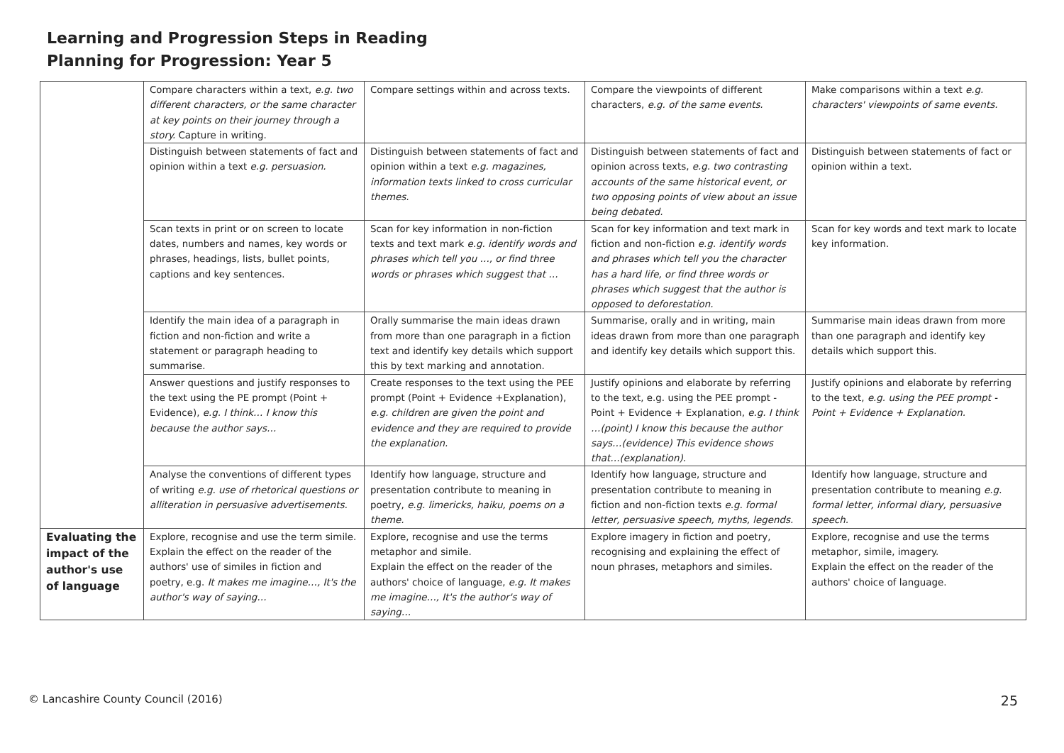Learning and Progression Steps in Reading
Planning for Progression: Year 5
| | Compare characters within a text, e.g. two different characters, or the same character at key points on their journey through a story. Capture in writing. | Compare settings within and across texts. | Compare the viewpoints of different characters, e.g. of the same events. | Make comparisons within a text e.g. characters' viewpoints of same events. |
| | Distinguish between statements of fact and opinion within a text e.g. persuasion. | Distinguish between statements of fact and opinion within a text e.g. magazines, information texts linked to cross curricular themes. | Distinguish between statements of fact and opinion across texts, e.g. two contrasting accounts of the same historical event, or two opposing points of view about an issue being debated. | Distinguish between statements of fact or opinion within a text. |
| | Scan texts in print or on screen to locate dates, numbers and names, key words or phrases, headings, lists, bullet points, captions and key sentences. | Scan for key information in non-fiction texts and text mark e.g. identify words and phrases which tell you …, or find three words or phrases which suggest that … | Scan for key information and text mark in fiction and non-fiction e.g. identify words and phrases which tell you the character has a hard life, or find three words or phrases which suggest that the author is opposed to deforestation. | Scan for key words and text mark to locate key information. |
| | Identify the main idea of a paragraph in fiction and non-fiction and write a statement or paragraph heading to summarise. | Orally summarise the main ideas drawn from more than one paragraph in a fiction text and identify key details which support this by text marking and annotation. | Summarise, orally and in writing, main ideas drawn from more than one paragraph and identify key details which support this. | Summarise main ideas drawn from more than one paragraph and identify key details which support this. |
| | Answer questions and justify responses to the text using the PE prompt (Point + Evidence), e.g. I think… I know this because the author says… | Create responses to the text using the PEE prompt (Point + Evidence +Explanation), e.g. children are given the point and evidence and they are required to provide the explanation. | Justify opinions and elaborate by referring to the text, e.g. using the PEE prompt - Point + Evidence + Explanation, e.g. I think …(point) I know this because the author says…(evidence) This evidence shows that…(explanation). | Justify opinions and elaborate by referring to the text, e.g. using the PEE prompt - Point + Evidence + Explanation. |
| | Analyse the conventions of different types of writing e.g. use of rhetorical questions or alliteration in persuasive advertisements. | Identify how language, structure and presentation contribute to meaning in poetry, e.g. limericks, haiku, poems on a theme. | Identify how language, structure and presentation contribute to meaning in fiction and non-fiction texts e.g. formal letter, persuasive speech, myths, legends. | Identify how language, structure and presentation contribute to meaning e.g. formal letter, informal diary, persuasive speech. |
| Evaluating the impact of the author's use of language | Explore, recognise and use the term simile. Explain the effect on the reader of the authors' use of similes in fiction and poetry, e.g. It makes me imagine…, It's the author's way of saying… | Explore, recognise and use the terms metaphor and simile. Explain the effect on the reader of the authors' choice of language, e.g. It makes me imagine…, It's the author's way of saying… | Explore imagery in fiction and poetry, recognising and explaining the effect of noun phrases, metaphors and similes. | Explore, recognise and use the terms metaphor, simile, imagery. Explain the effect on the reader of the authors' choice of language. |
© Lancashire County Council (2016) 25